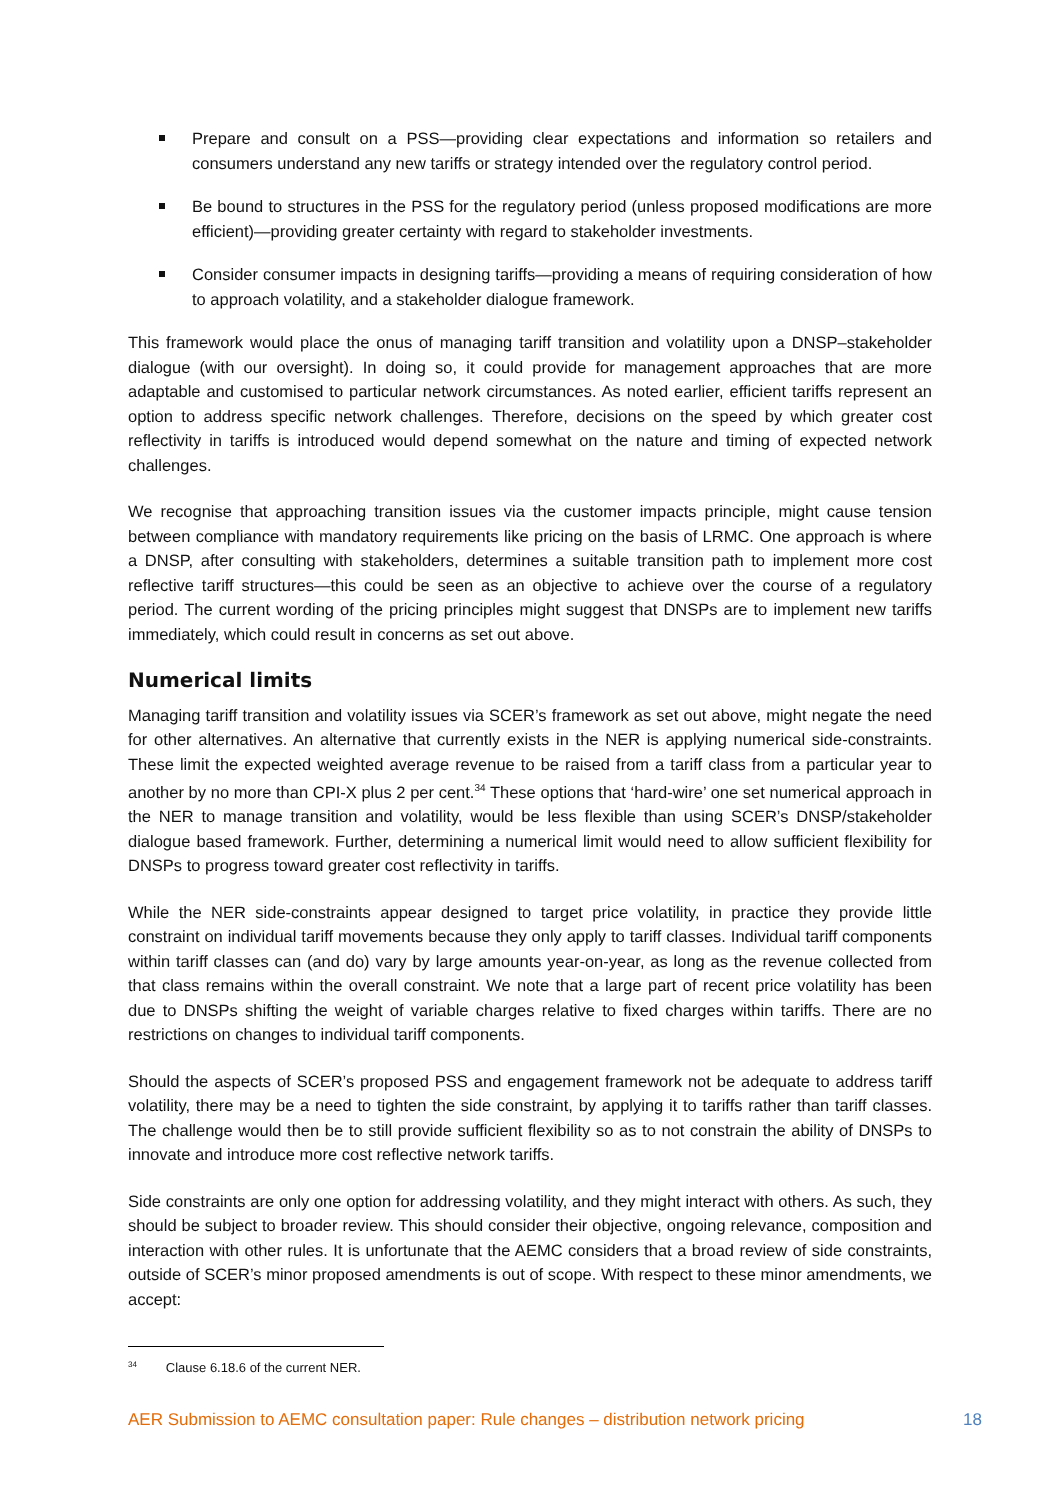Prepare and consult on a PSS—providing clear expectations and information so retailers and consumers understand any new tariffs or strategy intended over the regulatory control period.
Be bound to structures in the PSS for the regulatory period (unless proposed modifications are more efficient)—providing greater certainty with regard to stakeholder investments.
Consider consumer impacts in designing tariffs—providing a means of requiring consideration of how to approach volatility, and a stakeholder dialogue framework.
This framework would place the onus of managing tariff transition and volatility upon a DNSP–stakeholder dialogue (with our oversight). In doing so, it could provide for management approaches that are more adaptable and customised to particular network circumstances. As noted earlier, efficient tariffs represent an option to address specific network challenges. Therefore, decisions on the speed by which greater cost reflectivity in tariffs is introduced would depend somewhat on the nature and timing of expected network challenges.
We recognise that approaching transition issues via the customer impacts principle, might cause tension between compliance with mandatory requirements like pricing on the basis of LRMC. One approach is where a DNSP, after consulting with stakeholders, determines a suitable transition path to implement more cost reflective tariff structures—this could be seen as an objective to achieve over the course of a regulatory period. The current wording of the pricing principles might suggest that DNSPs are to implement new tariffs immediately, which could result in concerns as set out above.
Numerical limits
Managing tariff transition and volatility issues via SCER’s framework as set out above, might negate the need for other alternatives. An alternative that currently exists in the NER is applying numerical side-constraints. These limit the expected weighted average revenue to be raised from a tariff class from a particular year to another by no more than CPI-X plus 2 per cent.<sup>34</sup> These options that ‘hard-wire’ one set numerical approach in the NER to manage transition and volatility, would be less flexible than using SCER’s DNSP/stakeholder dialogue based framework. Further, determining a numerical limit would need to allow sufficient flexibility for DNSPs to progress toward greater cost reflectivity in tariffs.
While the NER side-constraints appear designed to target price volatility, in practice they provide little constraint on individual tariff movements because they only apply to tariff classes. Individual tariff components within tariff classes can (and do) vary by large amounts year-on-year, as long as the revenue collected from that class remains within the overall constraint. We note that a large part of recent price volatility has been due to DNSPs shifting the weight of variable charges relative to fixed charges within tariffs. There are no restrictions on changes to individual tariff components.
Should the aspects of SCER’s proposed PSS and engagement framework not be adequate to address tariff volatility, there may be a need to tighten the side constraint, by applying it to tariffs rather than tariff classes. The challenge would then be to still provide sufficient flexibility so as to not constrain the ability of DNSPs to innovate and introduce more cost reflective network tariffs.
Side constraints are only one option for addressing volatility, and they might interact with others. As such, they should be subject to broader review. This should consider their objective, ongoing relevance, composition and interaction with other rules. It is unfortunate that the AEMC considers that a broad review of side constraints, outside of SCER’s minor proposed amendments is out of scope. With respect to these minor amendments, we accept:
<sup>34</sup> Clause 6.18.6 of the current NER.
AER Submission to AEMC consultation paper: Rule changes – distribution network pricing 18